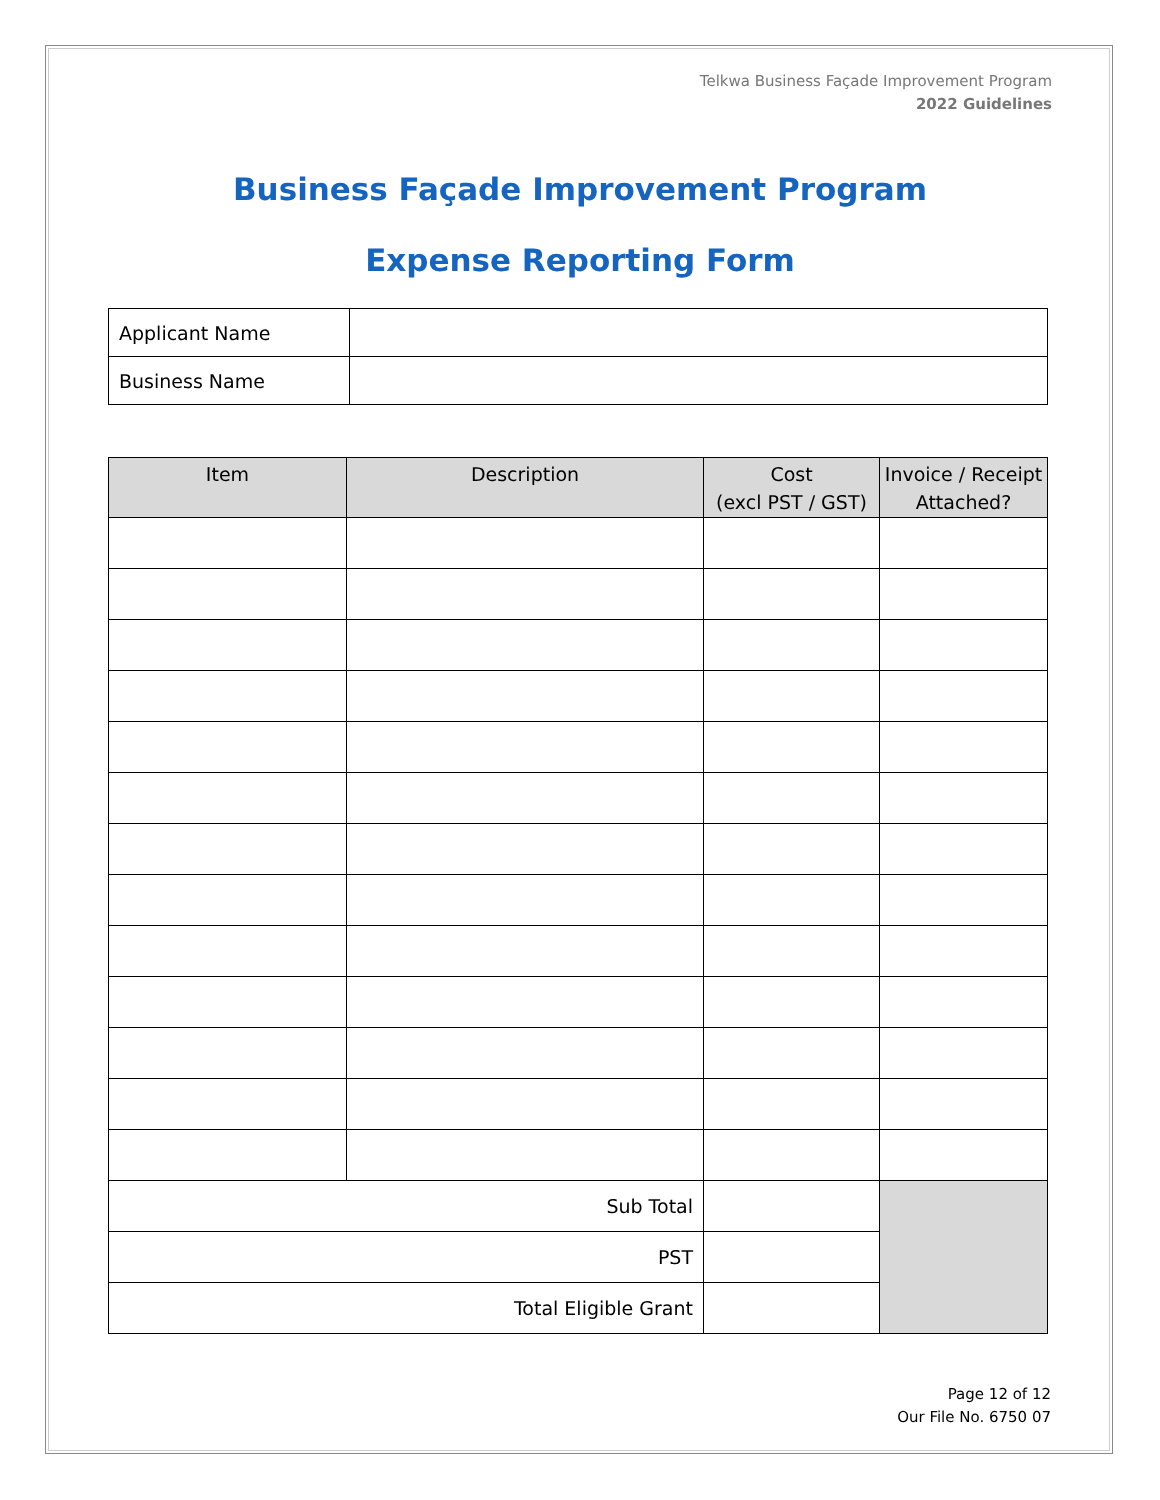Telkwa Business Façade Improvement Program
2022 Guidelines
Business Façade Improvement Program
Expense Reporting Form
| Applicant Name | |
| Business Name | |
| Item | Description | Cost (excl PST / GST) | Invoice / Receipt Attached? |
| --- | --- | --- | --- |
| Sub Total | | | |
| PST | | | |
| Total Eligible Grant | | | |
Page 12 of 12
Our File No. 6750 07